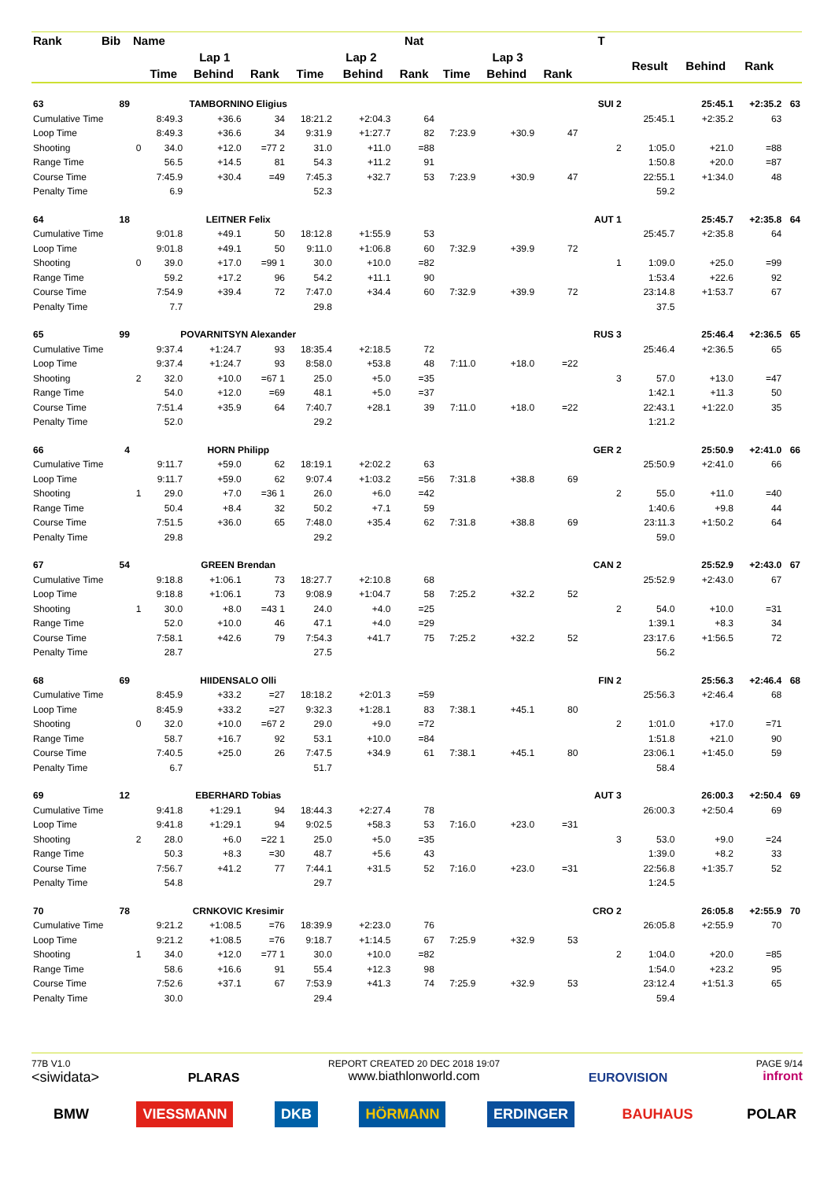| Rank | Bib | Name | | | | | | Nat | | | | T | | | | |
| --- | --- | --- | --- | --- | --- | --- | --- | --- | --- | --- | --- | --- | --- | --- | --- | --- |
| | | | Lap 1 | | | Lap 2 | | | Lap 3 | | | | Result | Behind | Rank | |
| | | | Time | Behind | Rank | Time | Behind | Rank | Time | Behind | Rank | | | | | |
| 63 | 89 | | TAMBORNINO Eligius | | | | | | | | | SUI 2 | | 25:45.1 | +2:35.2 | 63 |
| Cumulative Time | | | 8:49.3 | +36.6 | 34 | 18:21.2 | +2:04.3 | 64 | | | | | 25:45.1 | +2:35.2 | 63 | |
| Loop Time | | | 8:49.3 | +36.6 | 34 | 9:31.9 | +1:27.7 | 82 | 7:23.9 | +30.9 | 47 | | | | | |
| Shooting | | 0 | 34.0 | +12.0 | =77 2 | 31.0 | +11.0 | =88 | | | | 2 | 1:05.0 | +21.0 | =88 | |
| Range Time | | | 56.5 | +14.5 | 81 | 54.3 | +11.2 | 91 | | | | | 1:50.8 | +20.0 | =87 | |
| Course Time | | | 7:45.9 | +30.4 | =49 | 7:45.3 | +32.7 | 53 | 7:23.9 | +30.9 | 47 | | 22:55.1 | +1:34.0 | 48 | |
| Penalty Time | | | 6.9 | | | 52.3 | | | | | | | 59.2 | | | |
| 64 | 18 | | LEITNER Felix | | | | | | | | | AUT 1 | | 25:45.7 | +2:35.8 | 64 |
| Cumulative Time | | | 9:01.8 | +49.1 | 50 | 18:12.8 | +1:55.9 | 53 | | | | | 25:45.7 | +2:35.8 | 64 | |
| Loop Time | | | 9:01.8 | +49.1 | 50 | 9:11.0 | +1:06.8 | 60 | 7:32.9 | +39.9 | 72 | | | | | |
| Shooting | | 0 | 39.0 | +17.0 | =99 1 | 30.0 | +10.0 | =82 | | | | 1 | 1:09.0 | +25.0 | =99 | |
| Range Time | | | 59.2 | +17.2 | 96 | 54.2 | +11.1 | 90 | | | | | 1:53.4 | +22.6 | 92 | |
| Course Time | | | 7:54.9 | +39.4 | 72 | 7:47.0 | +34.4 | 60 | 7:32.9 | +39.9 | 72 | | 23:14.8 | +1:53.7 | 67 | |
| Penalty Time | | | 7.7 | | | 29.8 | | | | | | | 37.5 | | | |
| 65 | 99 | | POVARNITSYN Alexander | | | | | | | | | RUS 3 | | 25:46.4 | +2:36.5 | 65 |
| Cumulative Time | | | 9:37.4 | +1:24.7 | 93 | 18:35.4 | +2:18.5 | 72 | | | | | 25:46.4 | +2:36.5 | 65 | |
| Loop Time | | | 9:37.4 | +1:24.7 | 93 | 8:58.0 | +53.8 | 48 | 7:11.0 | +18.0 | =22 | | | | | |
| Shooting | | 2 | 32.0 | +10.0 | =67 1 | 25.0 | +5.0 | =35 | | | | 3 | 57.0 | +13.0 | =47 | |
| Range Time | | | 54.0 | +12.0 | =69 | 48.1 | +5.0 | =37 | | | | | 1:42.1 | +11.3 | 50 | |
| Course Time | | | 7:51.4 | +35.9 | 64 | 7:40.7 | +28.1 | 39 | 7:11.0 | +18.0 | =22 | | 22:43.1 | +1:22.0 | 35 | |
| Penalty Time | | | 52.0 | | | 29.2 | | | | | | | 1:21.2 | | | |
| 66 | 4 | | HORN Philipp | | | | | | | | | GER 2 | | 25:50.9 | +2:41.0 | 66 |
| Cumulative Time | | | 9:11.7 | +59.0 | 62 | 18:19.1 | +2:02.2 | 63 | | | | | 25:50.9 | +2:41.0 | 66 | |
| Loop Time | | | 9:11.7 | +59.0 | 62 | 9:07.4 | +1:03.2 | =56 | 7:31.8 | +38.8 | 69 | | | | | |
| Shooting | | 1 | 29.0 | +7.0 | =36 1 | 26.0 | +6.0 | =42 | | | | 2 | 55.0 | +11.0 | =40 | |
| Range Time | | | 50.4 | +8.4 | 32 | 50.2 | +7.1 | 59 | | | | | 1:40.6 | +9.8 | 44 | |
| Course Time | | | 7:51.5 | +36.0 | 65 | 7:48.0 | +35.4 | 62 | 7:31.8 | +38.8 | 69 | | 23:11.3 | +1:50.2 | 64 | |
| Penalty Time | | | 29.8 | | | 29.2 | | | | | | | 59.0 | | | |
| 67 | 54 | | GREEN Brendan | | | | | | | | | CAN 2 | | 25:52.9 | +2:43.0 | 67 |
| Cumulative Time | | | 9:18.8 | +1:06.1 | 73 | 18:27.7 | +2:10.8 | 68 | | | | | 25:52.9 | +2:43.0 | 67 | |
| Loop Time | | | 9:18.8 | +1:06.1 | 73 | 9:08.9 | +1:04.7 | 58 | 7:25.2 | +32.2 | 52 | | | | | |
| Shooting | | 1 | 30.0 | +8.0 | =43 1 | 24.0 | +4.0 | =25 | | | | 2 | 54.0 | +10.0 | =31 | |
| Range Time | | | 52.0 | +10.0 | 46 | 47.1 | +4.0 | =29 | | | | | 1:39.1 | +8.3 | 34 | |
| Course Time | | | 7:58.1 | +42.6 | 79 | 7:54.3 | +41.7 | 75 | 7:25.2 | +32.2 | 52 | | 23:17.6 | +1:56.5 | 72 | |
| Penalty Time | | | 28.7 | | | 27.5 | | | | | | | 56.2 | | | |
| 68 | 69 | | HIIDENSALO Olli | | | | | | | | | FIN 2 | | 25:56.3 | +2:46.4 | 68 |
| Cumulative Time | | | 8:45.9 | +33.2 | =27 | 18:18.2 | +2:01.3 | =59 | | | | | 25:56.3 | +2:46.4 | 68 | |
| Loop Time | | | 8:45.9 | +33.2 | =27 | 9:32.3 | +1:28.1 | 83 | 7:38.1 | +45.1 | 80 | | | | | |
| Shooting | | 0 | 32.0 | +10.0 | =67 2 | 29.0 | +9.0 | =72 | | | | 2 | 1:01.0 | +17.0 | =71 | |
| Range Time | | | 58.7 | +16.7 | 92 | 53.1 | +10.0 | =84 | | | | | 1:51.8 | +21.0 | 90 | |
| Course Time | | | 7:40.5 | +25.0 | 26 | 7:47.5 | +34.9 | 61 | 7:38.1 | +45.1 | 80 | | 23:06.1 | +1:45.0 | 59 | |
| Penalty Time | | | 6.7 | | | 51.7 | | | | | | | 58.4 | | | |
| 69 | 12 | | EBERHARD Tobias | | | | | | | | | AUT 3 | | 26:00.3 | +2:50.4 | 69 |
| Cumulative Time | | | 9:41.8 | +1:29.1 | 94 | 18:44.3 | +2:27.4 | 78 | | | | | 26:00.3 | +2:50.4 | 69 | |
| Loop Time | | | 9:41.8 | +1:29.1 | 94 | 9:02.5 | +58.3 | 53 | 7:16.0 | +23.0 | =31 | | | | | |
| Shooting | | 2 | 28.0 | +6.0 | =22 1 | 25.0 | +5.0 | =35 | | | | 3 | 53.0 | +9.0 | =24 | |
| Range Time | | | 50.3 | +8.3 | =30 | 48.7 | +5.6 | 43 | | | | | 1:39.0 | +8.2 | 33 | |
| Course Time | | | 7:56.7 | +41.2 | 77 | 7:44.1 | +31.5 | 52 | 7:16.0 | +23.0 | =31 | | 22:56.8 | +1:35.7 | 52 | |
| Penalty Time | | | 54.8 | | | 29.7 | | | | | | | 1:24.5 | | | |
| 70 | 78 | | CRNKOVIC Kresimir | | | | | | | | | CRO 2 | | 26:05.8 | +2:55.9 | 70 |
| Cumulative Time | | | 9:21.2 | +1:08.5 | =76 | 18:39.9 | +2:23.0 | 76 | | | | | 26:05.8 | +2:55.9 | 70 | |
| Loop Time | | | 9:21.2 | +1:08.5 | =76 | 9:18.7 | +1:14.5 | 67 | 7:25.9 | +32.9 | 53 | | | | | |
| Shooting | | 1 | 34.0 | +12.0 | =77 1 | 30.0 | +10.0 | =82 | | | | 2 | 1:04.0 | +20.0 | =85 | |
| Range Time | | | 58.6 | +16.6 | 91 | 55.4 | +12.3 | 98 | | | | | 1:54.0 | +23.2 | 95 | |
| Course Time | | | 7:52.6 | +37.1 | 67 | 7:53.9 | +41.3 | 74 | 7:25.9 | +32.9 | 53 | | 23:12.4 | +1:51.3 | 65 | |
| Penalty Time | | | 30.0 | | | 29.4 | | | | | | | 59.4 | | | |
77B V1.0
<siwidata>
PLARAS
REPORT CREATED 20 DEC 2018 19:07
www.biathlonworld.com
EUROVISION
PAGE 9/14
infront
BMW VIESSMANN DKB HÖRMANN ERDINGER BAUHAUS POLAR